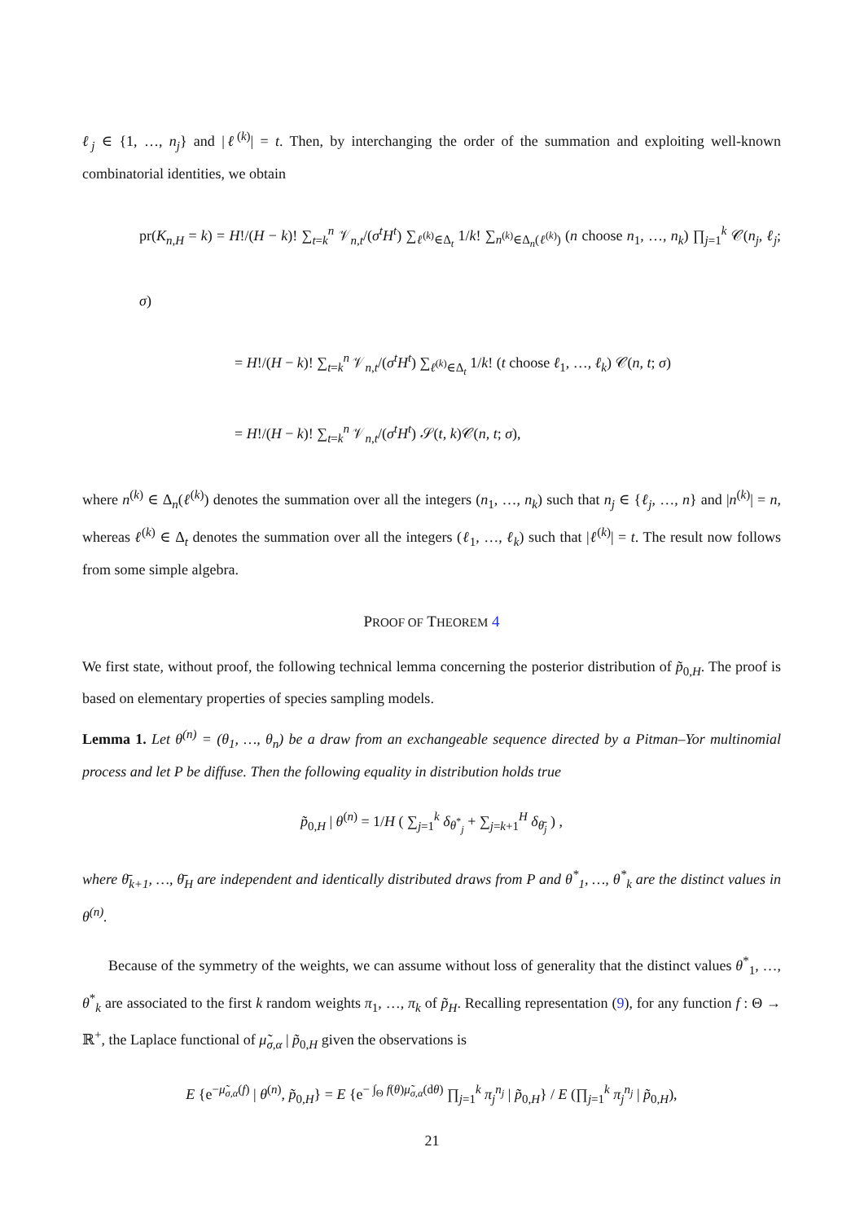ℓ<sub>j</sub> ∈ {1, …, n<sub>j</sub>} and |ℓ<sup>(k)</sup>| = t. Then, by interchanging the order of the summation and exploiting well-known combinatorial identities, we obtain
pr(K<sub>n,H</sub> = k) = H!/(H − k)! ∑<sub>t=k</sub><sup>n</sup> 𝒱<sub>n,t</sub>/(σ<sup>t</sup>H<sup>t</sup>) ∑<sub>ℓ<sup>(k)</sup>∈Δ<sub>t</sub></sub> 1/k! ∑<sub>n<sup>(k)</sup>∈Δ<sub>n</sub>(ℓ<sup>(k)</sup>)</sub> (n choose n<sub>1</sub>, …, n<sub>k</sub>) ∏<sub>j=1</sub><sup>k</sup> 𝒞(n<sub>j</sub>, ℓ<sub>j</sub>; σ)
= H!/(H − k)! ∑<sub>t=k</sub><sup>n</sup> 𝒱<sub>n,t</sub>/(σ<sup>t</sup>H<sup>t</sup>) ∑<sub>ℓ<sup>(k)</sup>∈Δ<sub>t</sub></sub> 1/k! (t choose ℓ<sub>1</sub>, …, ℓ<sub>k</sub>) 𝒞(n, t; σ)
= H!/(H − k)! ∑<sub>t=k</sub><sup>n</sup> 𝒱<sub>n,t</sub>/(σ<sup>t</sup>H<sup>t</sup>) 𝒮(t, k)𝒞(n, t; σ),
where n<sup>(k)</sup> ∈ Δ<sub>n</sub>(ℓ<sup>(k)</sup>) denotes the summation over all the integers (n<sub>1</sub>, …, n<sub>k</sub>) such that n<sub>j</sub> ∈ {ℓ<sub>j</sub>, …, n} and |n<sup>(k)</sup>| = n, whereas ℓ<sup>(k)</sup> ∈ Δ<sub>t</sub> denotes the summation over all the integers (ℓ<sub>1</sub>, …, ℓ<sub>k</sub>) such that |ℓ<sup>(k)</sup>| = t. The result now follows from some simple algebra.
PROOF OF THEOREM 4
We first state, without proof, the following technical lemma concerning the posterior distribution of p̃<sub>0,H</sub>. The proof is based on elementary properties of species sampling models.
Lemma 1. Let θ<sup>(n)</sup> = (θ<sub>1</sub>, …, θ<sub>n</sub>) be a draw from an exchangeable sequence directed by a Pitman–Yor multinomial process and let P be diffuse. Then the following equality in distribution holds true
p̃<sub>0,H</sub> | θ<sup>(n)</sup> = 1/H ( ∑<sub>j=1</sub><sup>k</sup> δ<sub>θ<sup>*</sup><sub>j</sub></sub> + ∑<sub>j=k+1</sub><sup>H</sup> δ<sub>θ̄<sub>j</sub></sub> ) ,
where θ̄<sub>k+1</sub>, …, θ̄<sub>H</sub> are independent and identically distributed draws from P and θ<sup>*</sup><sub>1</sub>, …, θ<sup>*</sup><sub>k</sub> are the distinct values in θ<sup>(n)</sup>.
Because of the symmetry of the weights, we can assume without loss of generality that the distinct values θ<sup>*</sup><sub>1</sub>, …, θ<sup>*</sup><sub>k</sub> are associated to the first k random weights π<sub>1</sub>, …, π<sub>k</sub> of p̃<sub>H</sub>. Recalling representation (9), for any function f : Θ → ℝ<sup>+</sup>, the Laplace functional of μ̃<sub>σ,α</sub> | p̃<sub>0,H</sub> given the observations is
E {e<sup>−μ̃<sub>σ,α</sub>(f)</sup> | θ<sup>(n)</sup>, p̃<sub>0,H</sub>} = E {e<sup>− ∫<sub>Θ</sub> f(θ)μ̃<sub>σ,α</sub>(dθ)</sup> ∏<sub>j=1</sub><sup>k</sup> π<sub>j</sub><sup>n<sub>j</sub></sup> | p̃<sub>0,H</sub>} / E (∏<sub>j=1</sub><sup>k</sup> π<sub>j</sub><sup>n<sub>j</sub></sup> | p̃<sub>0,H</sub>),
21